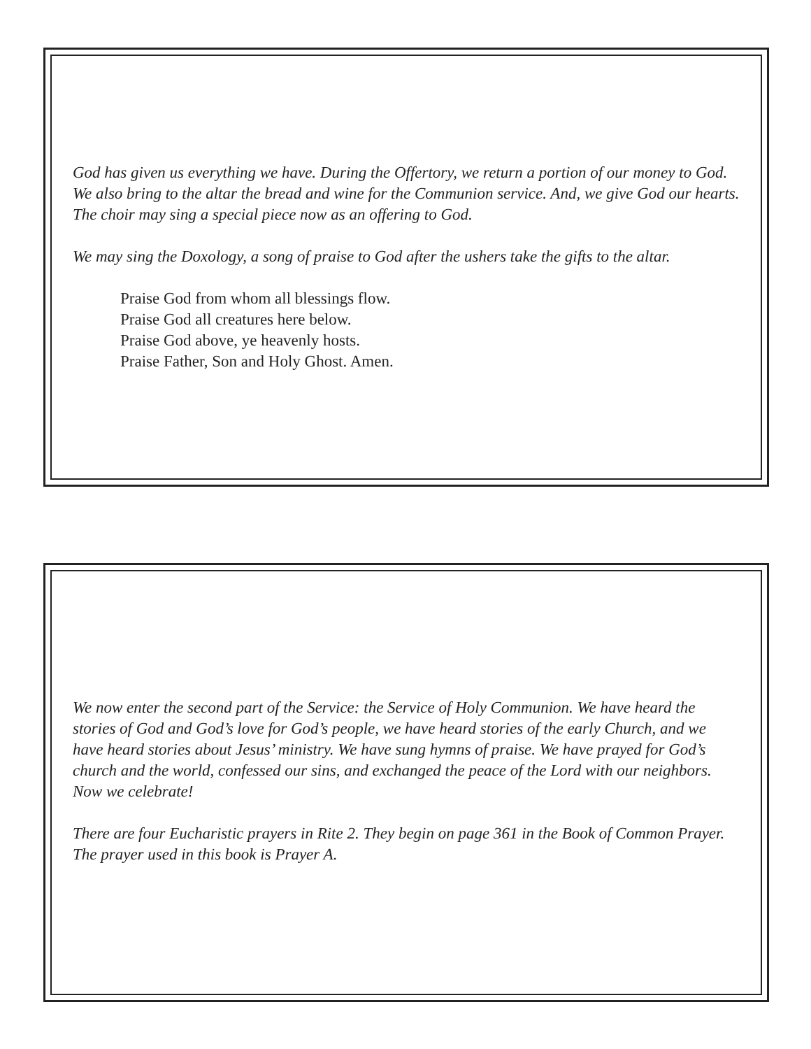God has given us everything we have. During the Offertory, we return a portion of our money to God. We also bring to the altar the bread and wine for the Communion service. And, we give God our hearts. The choir may sing a special piece now as an offering to God.
We may sing the Doxology, a song of praise to God after the ushers take the gifts to the altar.
Praise God from whom all blessings flow.
Praise God all creatures here below.
Praise God above, ye heavenly hosts.
Praise Father, Son and Holy Ghost. Amen.
We now enter the second part of the Service: the Service of Holy Communion. We have heard the stories of God and God’s love for God’s people, we have heard stories of the early Church, and we have heard stories about Jesus’ ministry. We have sung hymns of praise. We have prayed for God’s church and the world, confessed our sins, and exchanged the peace of the Lord with our neighbors. Now we celebrate!
There are four Eucharistic prayers in Rite 2. They begin on page 361 in the Book of Common Prayer. The prayer used in this book is Prayer A.